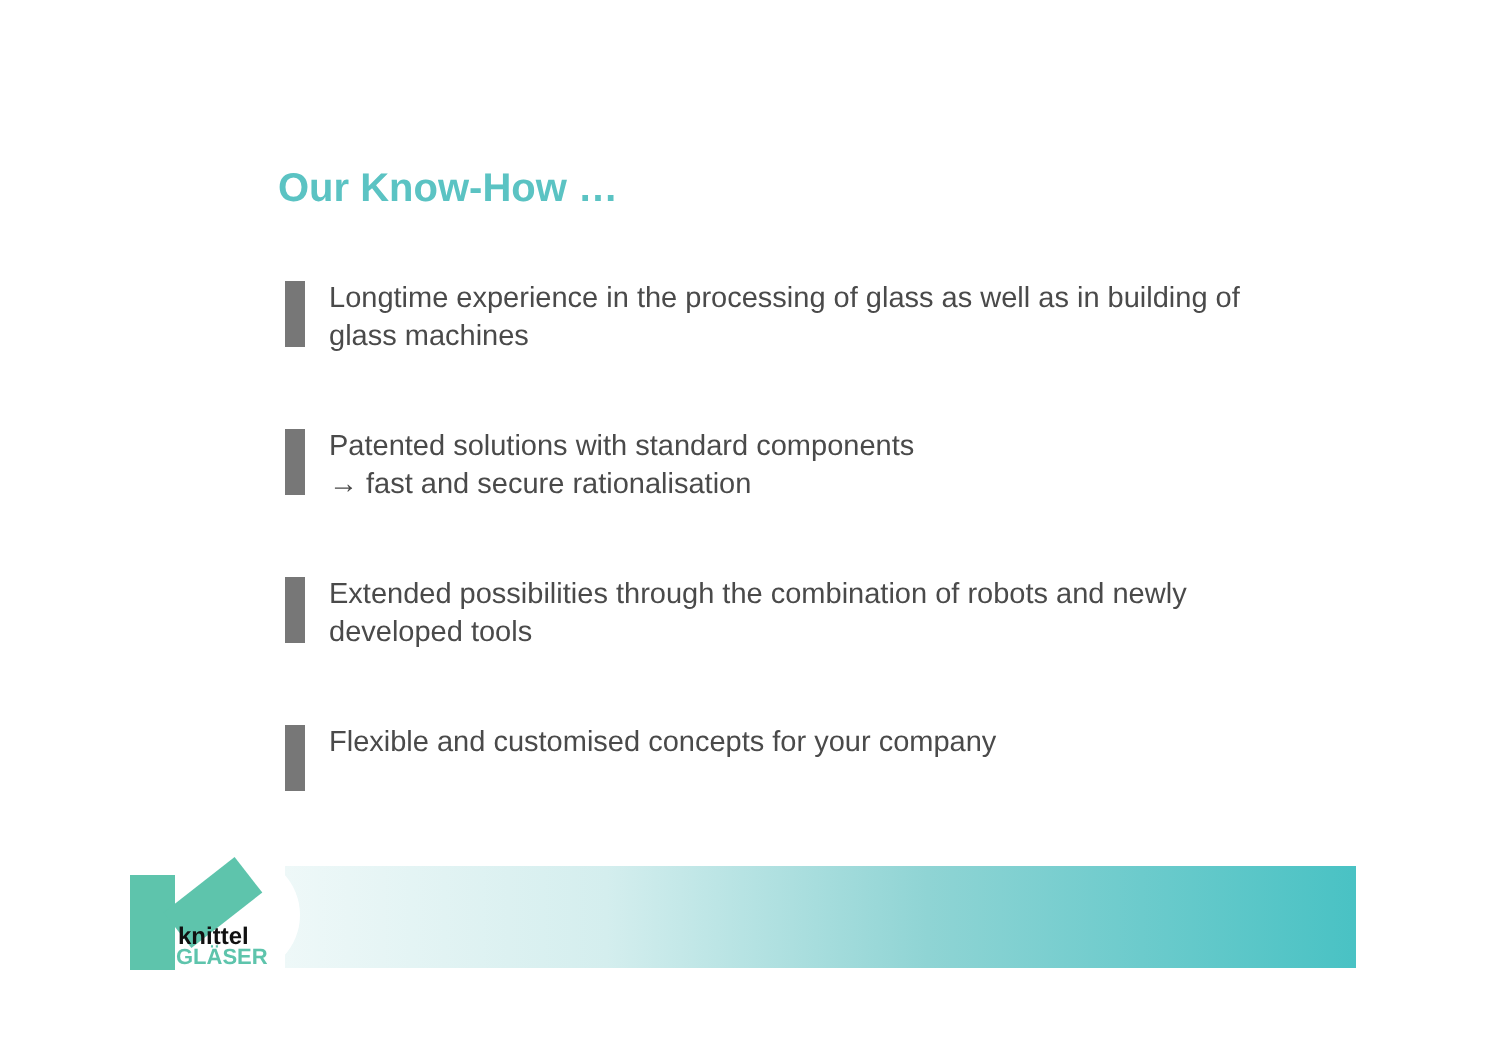Our Know-How …
Longtime experience in the processing of glass as well as in building of glass machines
Patented solutions with standard components
→ fast and secure rationalisation
Extended possibilities through the combination of robots and newly developed tools
Flexible and customised concepts for your company
knittel
GLÄSER